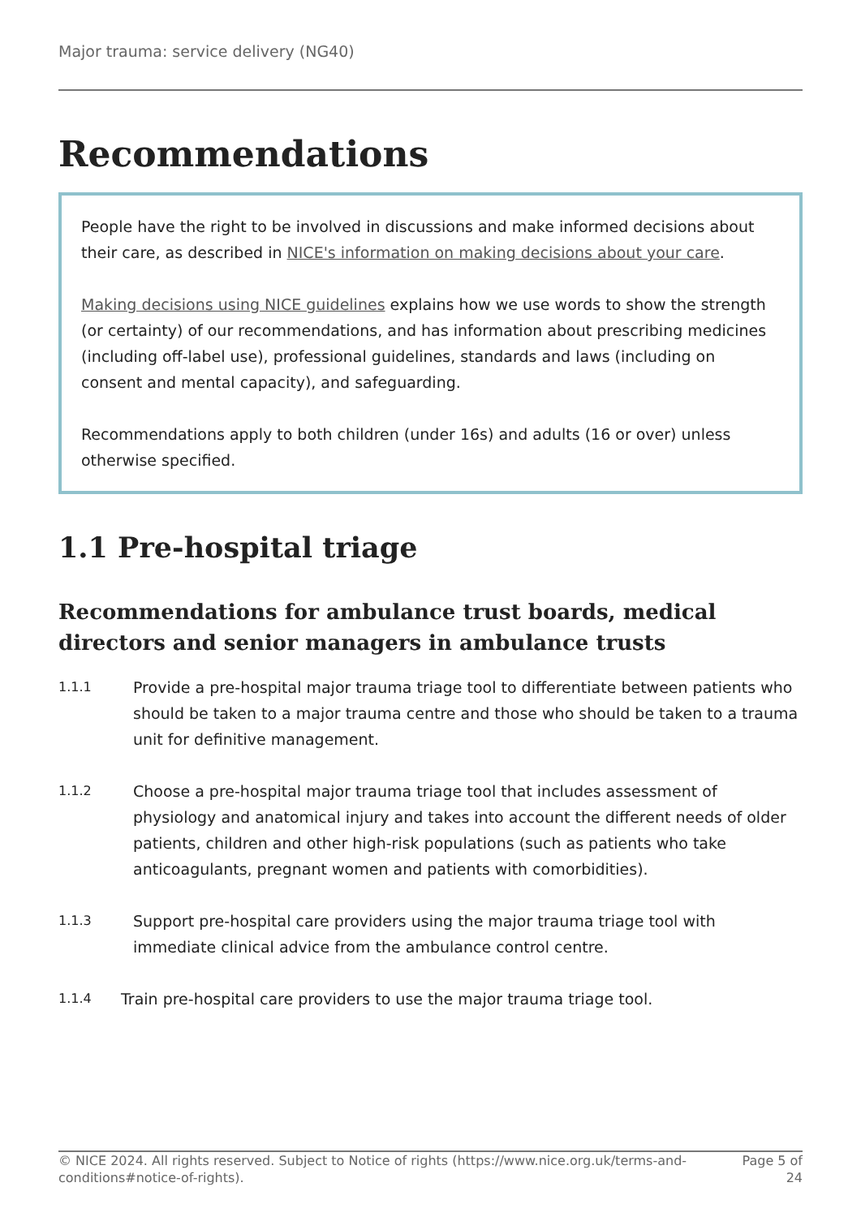Major trauma: service delivery (NG40)
Recommendations
People have the right to be involved in discussions and make informed decisions about their care, as described in NICE's information on making decisions about your care.
Making decisions using NICE guidelines explains how we use words to show the strength (or certainty) of our recommendations, and has information about prescribing medicines (including off-label use), professional guidelines, standards and laws (including on consent and mental capacity), and safeguarding.
Recommendations apply to both children (under 16s) and adults (16 or over) unless otherwise specified.
1.1 Pre-hospital triage
Recommendations for ambulance trust boards, medical directors and senior managers in ambulance trusts
1.1.1
Provide a pre-hospital major trauma triage tool to differentiate between patients who should be taken to a major trauma centre and those who should be taken to a trauma unit for definitive management.
1.1.2
Choose a pre-hospital major trauma triage tool that includes assessment of physiology and anatomical injury and takes into account the different needs of older patients, children and other high-risk populations (such as patients who take anticoagulants, pregnant women and patients with comorbidities).
1.1.3
Support pre-hospital care providers using the major trauma triage tool with immediate clinical advice from the ambulance control centre.
1.1.4
Train pre-hospital care providers to use the major trauma triage tool.
© NICE 2024. All rights reserved. Subject to Notice of rights (https://www.nice.org.uk/terms-and-conditions#notice-of-rights).
Page 5 of 24